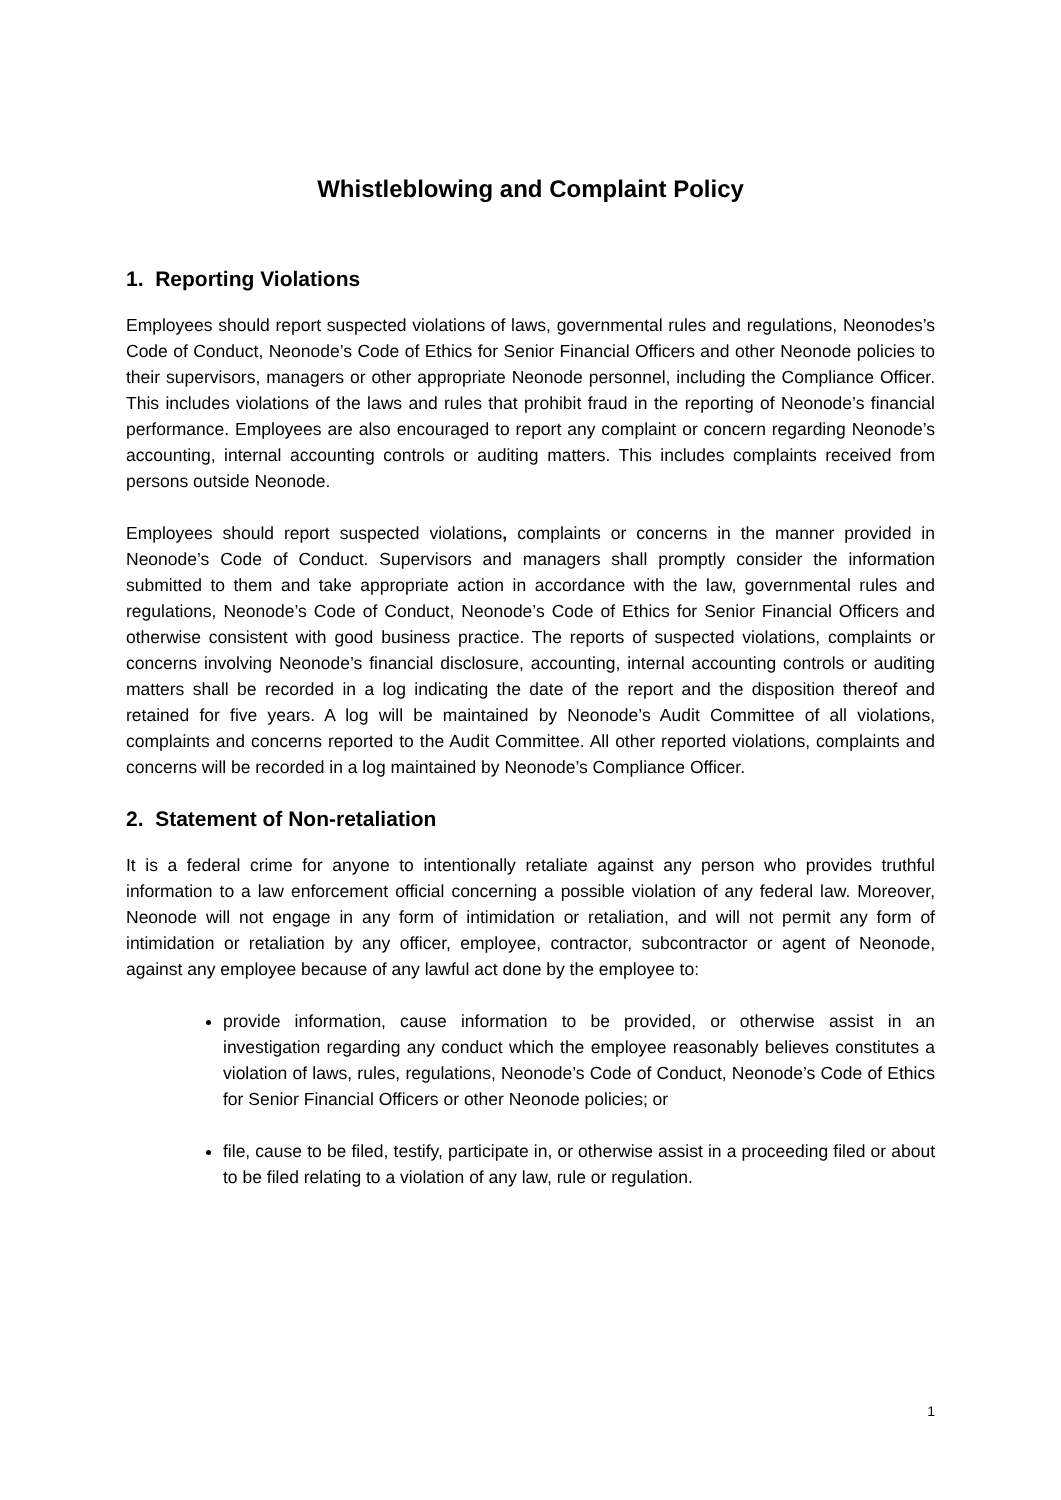Whistleblowing and Complaint Policy
1. Reporting Violations
Employees should report suspected violations of laws, governmental rules and regulations, Neonodes’s Code of Conduct, Neonode’s Code of Ethics for Senior Financial Officers and other Neonode policies to their supervisors, managers or other appropriate Neonode personnel, including the Compliance Officer. This includes violations of the laws and rules that prohibit fraud in the reporting of Neonode’s financial performance. Employees are also encouraged to report any complaint or concern regarding Neonode’s accounting, internal accounting controls or auditing matters. This includes complaints received from persons outside Neonode.
Employees should report suspected violations, complaints or concerns in the manner provided in Neonode’s Code of Conduct. Supervisors and managers shall promptly consider the information submitted to them and take appropriate action in accordance with the law, governmental rules and regulations, Neonode’s Code of Conduct, Neonode’s Code of Ethics for Senior Financial Officers and otherwise consistent with good business practice. The reports of suspected violations, complaints or concerns involving Neonode’s financial disclosure, accounting, internal accounting controls or auditing matters shall be recorded in a log indicating the date of the report and the disposition thereof and retained for five years. A log will be maintained by Neonode’s Audit Committee of all violations, complaints and concerns reported to the Audit Committee. All other reported violations, complaints and concerns will be recorded in a log maintained by Neonode’s Compliance Officer.
2. Statement of Non-retaliation
It is a federal crime for anyone to intentionally retaliate against any person who provides truthful information to a law enforcement official concerning a possible violation of any federal law. Moreover, Neonode will not engage in any form of intimidation or retaliation, and will not permit any form of intimidation or retaliation by any officer, employee, contractor, subcontractor or agent of Neonode, against any employee because of any lawful act done by the employee to:
provide information, cause information to be provided, or otherwise assist in an investigation regarding any conduct which the employee reasonably believes constitutes a violation of laws, rules, regulations, Neonode’s Code of Conduct, Neonode’s Code of Ethics for Senior Financial Officers or other Neonode policies; or
file, cause to be filed, testify, participate in, or otherwise assist in a proceeding filed or about to be filed relating to a violation of any law, rule or regulation.
1